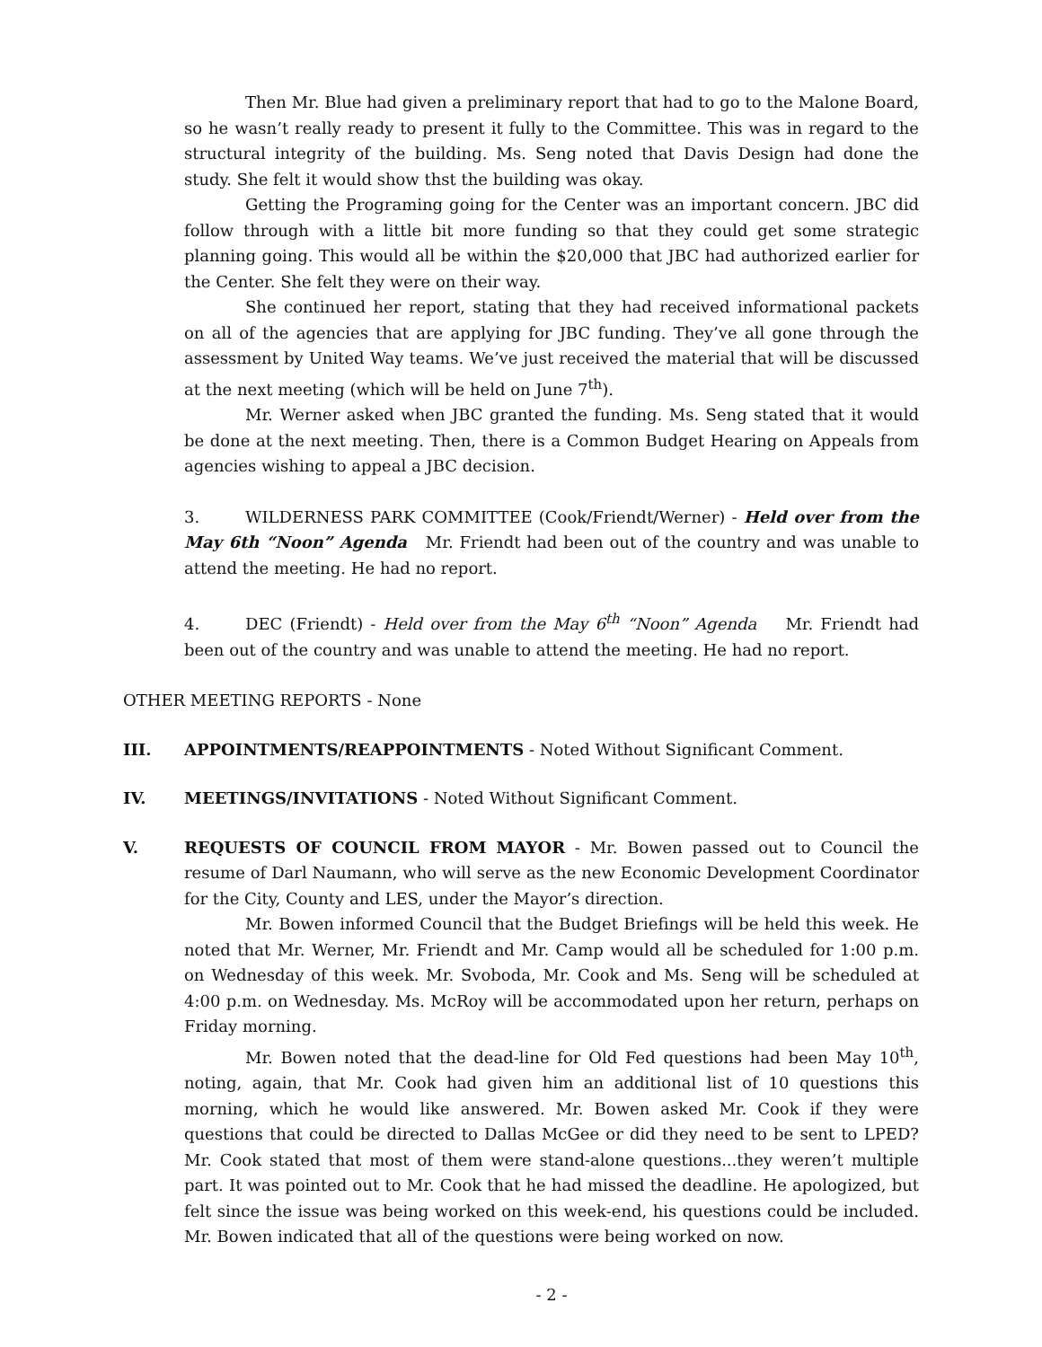Then Mr. Blue had given a preliminary report that had to go to the Malone Board, so he wasn’t really ready to present it fully to the Committee. This was in regard to the structural integrity of the building. Ms. Seng noted that Davis Design had done the study. She felt it would show thst the building was okay.
Getting the Programing going for the Center was an important concern. JBC did follow through with a little bit more funding so that they could get some strategic planning going. This would all be within the $20,000 that JBC had authorized earlier for the Center. She felt they were on their way.
She continued her report, stating that they had received informational packets on all of the agencies that are applying for JBC funding. They’ve all gone through the assessment by United Way teams. We’ve just received the material that will be discussed at the next meeting (which will be held on June 7<sup>th</sup>).
Mr. Werner asked when JBC granted the funding. Ms. Seng stated that it would be done at the next meeting. Then, there is a Common Budget Hearing on Appeals from agencies wishing to appeal a JBC decision.
3. WILDERNESS PARK COMMITTEE (Cook/Friendt/Werner) - Held over from the May 6th “Noon” Agenda Mr. Friendt had been out of the country and was unable to attend the meeting. He had no report.
4. DEC (Friendt) - Held over from the May 6<sup>th</sup> “Noon” Agenda Mr. Friendt had been out of the country and was unable to attend the meeting. He had no report.
OTHER MEETING REPORTS - None
III. APPOINTMENTS/REAPPOINTMENTS - Noted Without Significant Comment.
IV. MEETINGS/INVITATIONS - Noted Without Significant Comment.
V. REQUESTS OF COUNCIL FROM MAYOR - Mr. Bowen passed out to Council the resume of Darl Naumann, who will serve as the new Economic Development Coordinator for the City, County and LES, under the Mayor’s direction.
Mr. Bowen informed Council that the Budget Briefings will be held this week. He noted that Mr. Werner, Mr. Friendt and Mr. Camp would all be scheduled for 1:00 p.m. on Wednesday of this week. Mr. Svoboda, Mr. Cook and Ms. Seng will be scheduled at 4:00 p.m. on Wednesday. Ms. McRoy will be accommodated upon her return, perhaps on Friday morning.
Mr. Bowen noted that the dead-line for Old Fed questions had been May 10<sup>th</sup>, noting, again, that Mr. Cook had given him an additional list of 10 questions this morning, which he would like answered. Mr. Bowen asked Mr. Cook if they were questions that could be directed to Dallas McGee or did they need to be sent to LPED? Mr. Cook stated that most of them were stand-alone questions...they weren’t multiple part. It was pointed out to Mr. Cook that he had missed the deadline. He apologized, but felt since the issue was being worked on this week-end, his questions could be included. Mr. Bowen indicated that all of the questions were being worked on now.
- 2 -